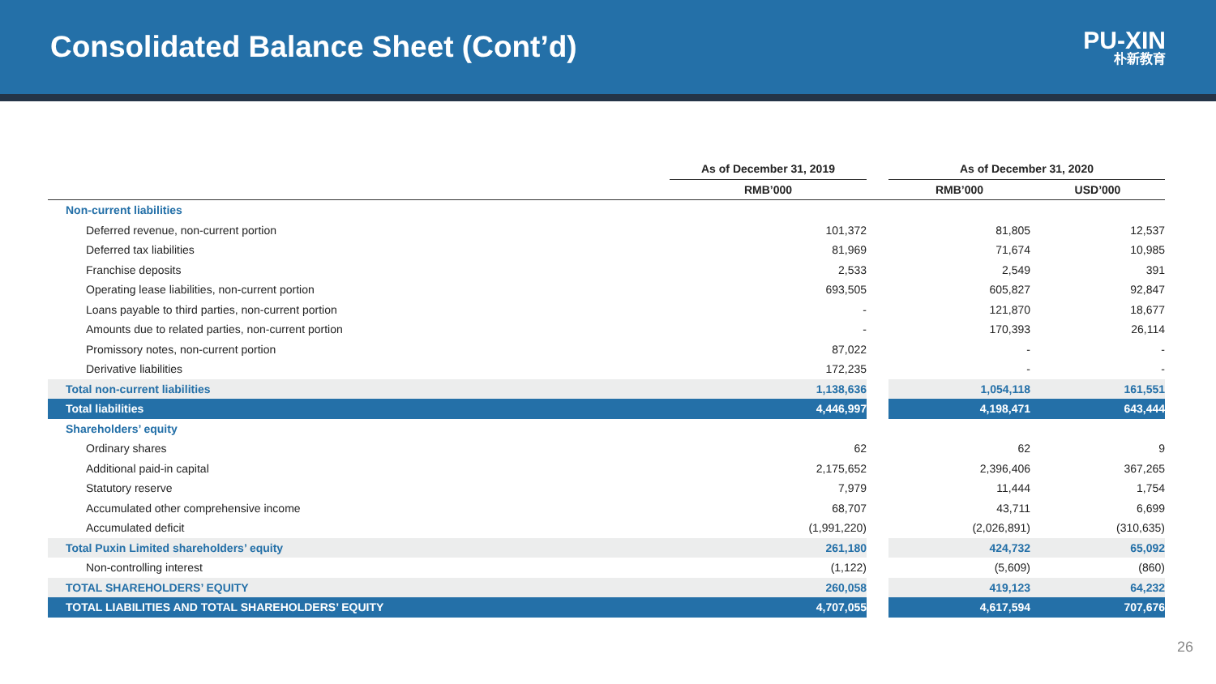Consolidated Balance Sheet (Cont’d)
PU-XIN
朴新教育
| | As of December 31, 2019 | | As of December 31, 2020 | |
| --- | --- | --- | --- | --- |
| | RMB’000 | | RMB’000 | USD’000 |
| Non-current liabilities | | | | |
| Deferred revenue, non-current portion | 101,372 | | 81,805 | 12,537 |
| Deferred tax liabilities | 81,969 | | 71,674 | 10,985 |
| Franchise deposits | 2,533 | | 2,549 | 391 |
| Operating lease liabilities, non-current portion | 693,505 | | 605,827 | 92,847 |
| Loans payable to third parties, non-current portion | - | | 121,870 | 18,677 |
| Amounts due to related parties, non-current portion | - | | 170,393 | 26,114 |
| Promissory notes, non-current portion | 87,022 | | - | - |
| Derivative liabilities | 172,235 | | - | - |
| Total non-current liabilities | 1,138,636 | | 1,054,118 | 161,551 |
| Total liabilities | 4,446,997 | | 4,198,471 | 643,444 |
| Shareholders’ equity | | | | |
| Ordinary shares | 62 | | 62 | 9 |
| Additional paid-in capital | 2,175,652 | | 2,396,406 | 367,265 |
| Statutory reserve | 7,979 | | 11,444 | 1,754 |
| Accumulated other comprehensive income | 68,707 | | 43,711 | 6,699 |
| Accumulated deficit | (1,991,220) | | (2,026,891) | (310,635) |
| Total Puxin Limited shareholders’ equity | 261,180 | | 424,732 | 65,092 |
| Non-controlling interest | (1,122) | | (5,609) | (860) |
| TOTAL SHAREHOLDERS’ EQUITY | 260,058 | | 419,123 | 64,232 |
| TOTAL LIABILITIES AND TOTAL SHAREHOLDERS’ EQUITY | 4,707,055 | | 4,617,594 | 707,676 |
26